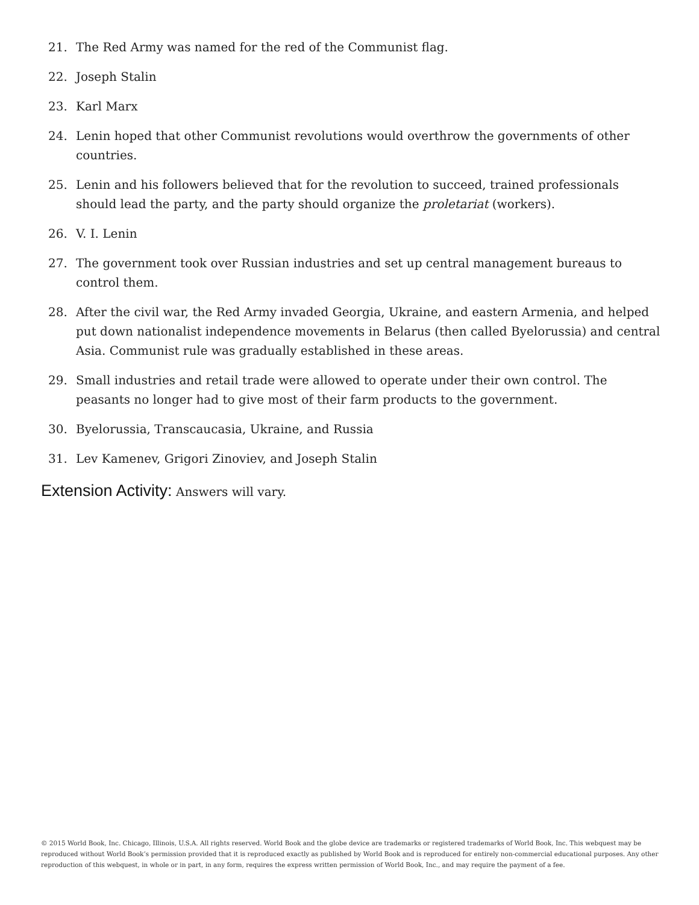21. The Red Army was named for the red of the Communist flag.
22. Joseph Stalin
23. Karl Marx
24. Lenin hoped that other Communist revolutions would overthrow the governments of other countries.
25. Lenin and his followers believed that for the revolution to succeed, trained professionals should lead the party, and the party should organize the proletariat (workers).
26. V. I. Lenin
27. The government took over Russian industries and set up central management bureaus to control them.
28. After the civil war, the Red Army invaded Georgia, Ukraine, and eastern Armenia, and helped put down nationalist independence movements in Belarus (then called Byelorussia) and central Asia. Communist rule was gradually established in these areas.
29. Small industries and retail trade were allowed to operate under their own control. The peasants no longer had to give most of their farm products to the government.
30. Byelorussia, Transcaucasia, Ukraine, and Russia
31. Lev Kamenev, Grigori Zinoviev, and Joseph Stalin
Extension Activity: Answers will vary.
© 2015 World Book, Inc. Chicago, Illinois, U.S.A. All rights reserved. World Book and the globe device are trademarks or registered trademarks of World Book, Inc. This webquest may be reproduced without World Book’s permission provided that it is reproduced exactly as published by World Book and is reproduced for entirely non-commercial educational purposes. Any other reproduction of this webquest, in whole or in part, in any form, requires the express written permission of World Book, Inc., and may require the payment of a fee.